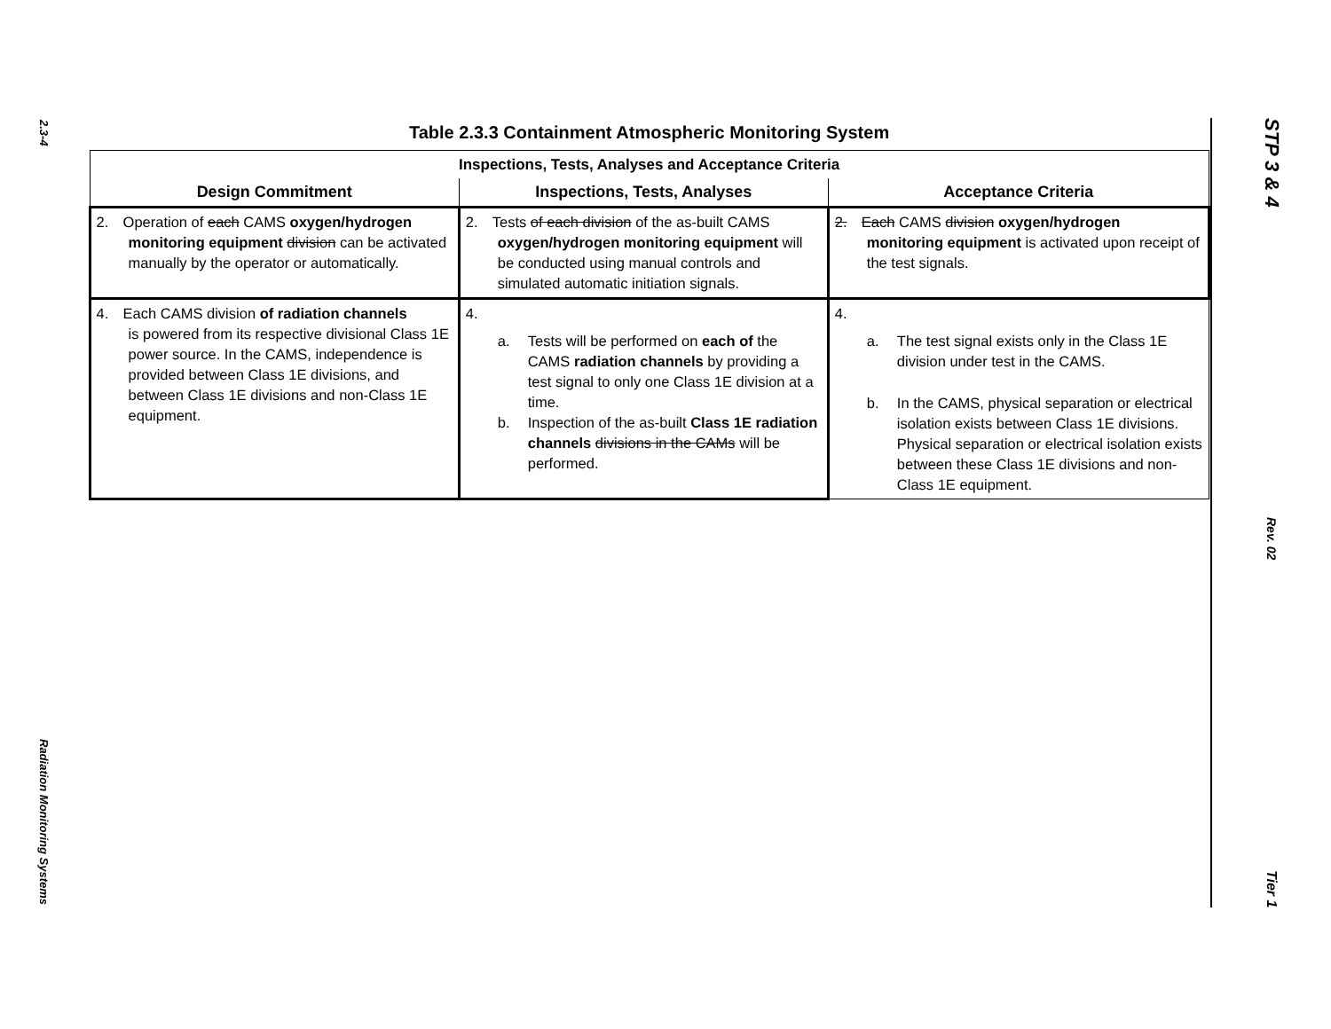2.3-4
Radiation Monitoring Systems
Table 2.3.3 Containment Atmospheric Monitoring System
| Inspections, Tests, Analyses and Acceptance Criteria | | |
| --- | --- | --- |
| Design Commitment | Inspections, Tests, Analyses | Acceptance Criteria |
| 2. Operation of each CAMS oxygen/hydrogen monitoring equipment division can be activated manually by the operator or automatically. | 2. Tests of each division of the as-built CAMS oxygen/hydrogen monitoring equipment will be conducted using manual controls and simulated automatic initiation signals. | 2. Each CAMS division oxygen/hydrogen monitoring equipment is activated upon receipt of the test signals. |
| 4. Each CAMS division of radiation channels is powered from its respective divisional Class 1E power source. In the CAMS, independence is provided between Class 1E divisions, and between Class 1E divisions and non-Class 1E equipment. | 4. a. Tests will be performed on each of the CAMS radiation channels by providing a test signal to only one Class 1E division at a time. b. Inspection of the as-built Class 1E radiation channels divisions in the CAMs will be performed. | 4. a. The test signal exists only in the Class 1E division under test in the CAMS. b. In the CAMS, physical separation or electrical isolation exists between Class 1E divisions. Physical separation or electrical isolation exists between these Class 1E divisions and non-Class 1E equipment. |
STP 3 & 4
Rev. 02
Tier 1